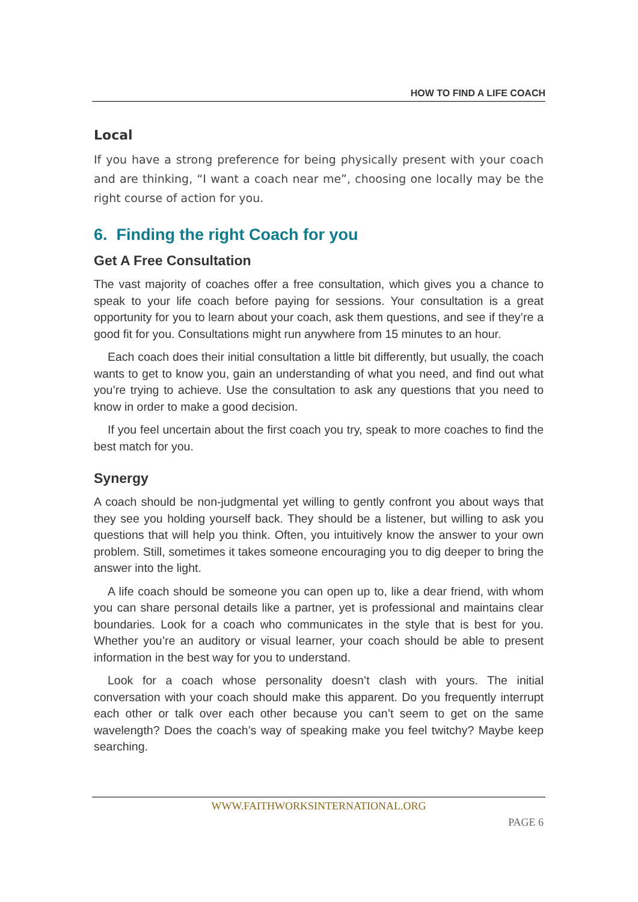HOW TO FIND A LIFE COACH
Local
If you have a strong preference for being physically present with your coach and are thinking, “I want a coach near me”, choosing one locally may be the right course of action for you.
6. Finding the right Coach for you
Get A Free Consultation
The vast majority of coaches offer a free consultation, which gives you a chance to speak to your life coach before paying for sessions. Your consultation is a great opportunity for you to learn about your coach, ask them questions, and see if they’re a good fit for you. Consultations might run anywhere from 15 minutes to an hour.
Each coach does their initial consultation a little bit differently, but usually, the coach wants to get to know you, gain an understanding of what you need, and find out what you’re trying to achieve. Use the consultation to ask any questions that you need to know in order to make a good decision.
If you feel uncertain about the first coach you try, speak to more coaches to find the best match for you.
Synergy
A coach should be non-judgmental yet willing to gently confront you about ways that they see you holding yourself back. They should be a listener, but willing to ask you questions that will help you think. Often, you intuitively know the answer to your own problem. Still, sometimes it takes someone encouraging you to dig deeper to bring the answer into the light.
A life coach should be someone you can open up to, like a dear friend, with whom you can share personal details like a partner, yet is professional and maintains clear boundaries. Look for a coach who communicates in the style that is best for you. Whether you’re an auditory or visual learner, your coach should be able to present information in the best way for you to understand.
Look for a coach whose personality doesn’t clash with yours. The initial conversation with your coach should make this apparent. Do you frequently interrupt each other or talk over each other because you can’t seem to get on the same wavelength? Does the coach’s way of speaking make you feel twitchy? Maybe keep searching.
WWW.FAITHWORKSINTERNATIONAL.ORG
PAGE 6